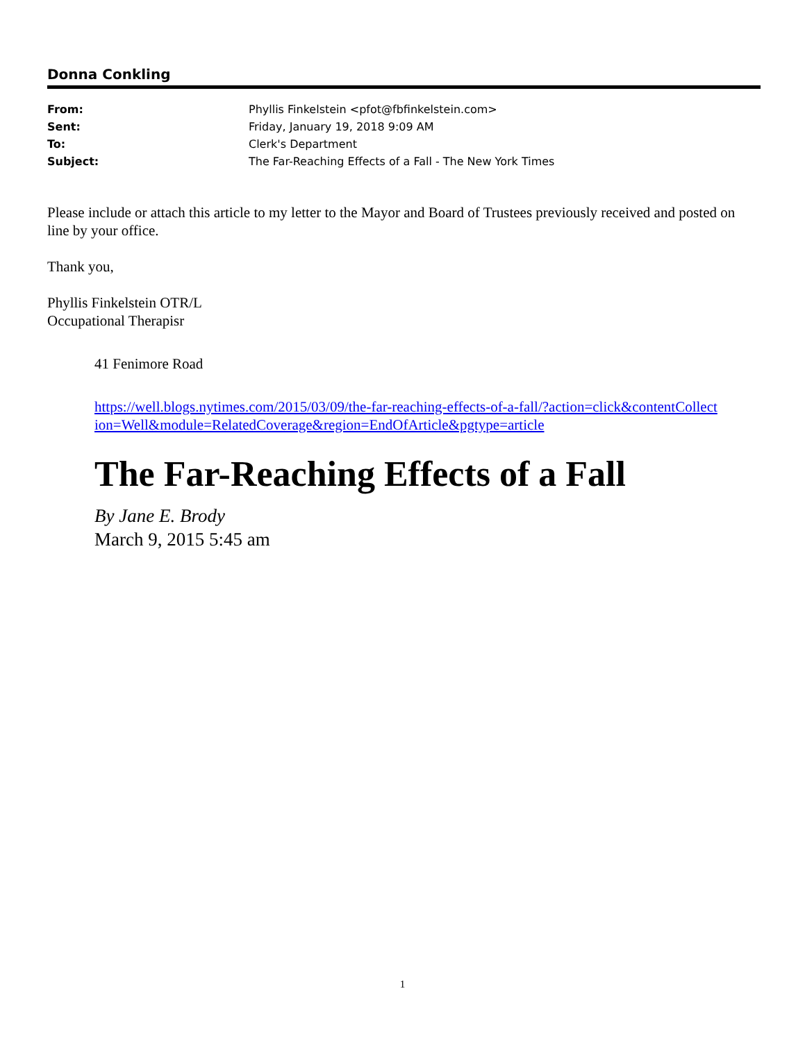Donna Conkling
| From: | Phyllis Finkelstein <pfot@fbfinkelstein.com> |
| Sent: | Friday, January 19, 2018 9:09 AM |
| To: | Clerk's Department |
| Subject: | The Far-Reaching Effects of a Fall - The New York Times |
Please include or attach this article to my letter to the Mayor and Board of Trustees previously received and posted on line by your office.
Thank you,
Phyllis Finkelstein OTR/L
Occupational Therapisr
41 Fenimore Road
https://well.blogs.nytimes.com/2015/03/09/the-far-reaching-effects-of-a-fall/?action=click&contentCollection=Well&module=RelatedCoverage&region=EndOfArticle&pgtype=article
The Far-Reaching Effects of a Fall
By Jane E. Brody
March 9, 2015 5:45 am
1